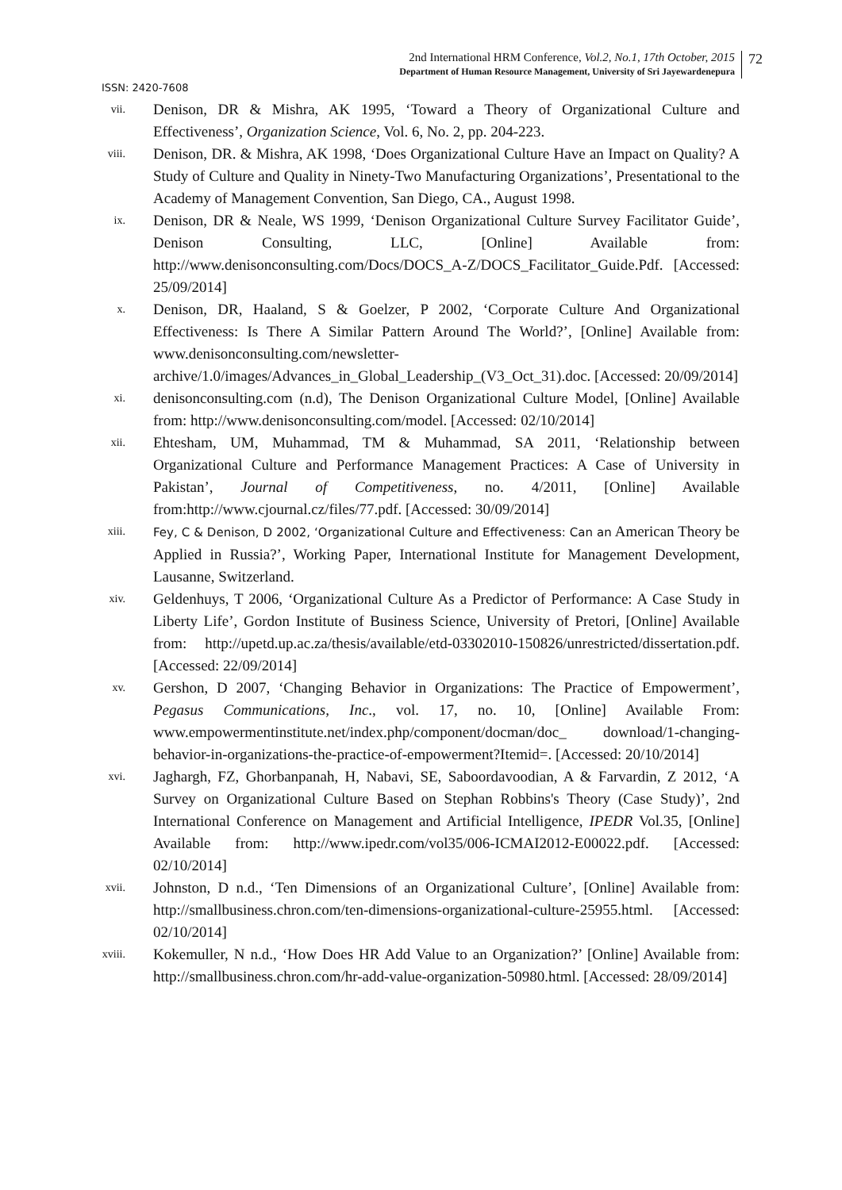2nd International HRM Conference, Vol.2, No.1, 17th October, 2015
Department of Human Resource Management, University of Sri Jayewardenepura
72
ISSN: 2420-7608
vii.
Denison, DR & Mishra, AK 1995, ‘Toward a Theory of Organizational Culture and Effectiveness’, Organization Science, Vol. 6, No. 2, pp. 204-223.
viii.
Denison, DR. & Mishra, AK 1998, ‘Does Organizational Culture Have an Impact on Quality? A Study of Culture and Quality in Ninety-Two Manufacturing Organizations’, Presentational to the Academy of Management Convention, San Diego, CA., August 1998.
ix.
Denison, DR & Neale, WS 1999, ‘Denison Organizational Culture Survey Facilitator Guide’, Denison Consulting, LLC, [Online] Available from: http://www.denisonconsulting.com/Docs/DOCS_A-Z/DOCS_Facilitator_Guide.Pdf. [Accessed: 25/09/2014]
x.
Denison, DR, Haaland, S & Goelzer, P 2002, ‘Corporate Culture And Organizational Effectiveness: Is There A Similar Pattern Around The World?’, [Online] Available from: www.denisonconsulting.com/newsletter-archive/1.0/images/Advances_in_Global_Leadership_(V3_Oct_31).doc. [Accessed: 20/09/2014]
xi.
denisonconsulting.com (n.d), The Denison Organizational Culture Model, [Online] Available from: http://www.denisonconsulting.com/model. [Accessed: 02/10/2014]
xii.
Ehtesham, UM, Muhammad, TM & Muhammad, SA 2011, ‘Relationship between Organizational Culture and Performance Management Practices: A Case of University in Pakistan’, Journal of Competitiveness, no. 4/2011, [Online] Available from:http://www.cjournal.cz/files/77.pdf. [Accessed: 30/09/2014]
xiii. Fey, C & Denison, D 2002, ‘Organizational Culture and Effectiveness: Can an American Theory be Applied in Russia?’, Working Paper, International Institute for Management Development, Lausanne, Switzerland.
xiv.
Geldenhuys, T 2006, ‘Organizational Culture As a Predictor of Performance: A Case Study in Liberty Life’, Gordon Institute of Business Science, University of Pretori, [Online] Available from: http://upetd.up.ac.za/thesis/available/etd-03302010-150826/unrestricted/dissertation.pdf. [Accessed: 22/09/2014]
xv.
Gershon, D 2007, ‘Changing Behavior in Organizations: The Practice of Empowerment’, Pegasus Communications, Inc., vol. 17, no. 10, [Online] Available From: www.empowermentinstitute.net/index.php/component/docman/doc_ download/1-changing-behavior-in-organizations-the-practice-of-empowerment?Itemid=. [Accessed: 20/10/2014]
xvi.
Jaghargh, FZ, Ghorbanpanah, H, Nabavi, SE, Saboordavoodian, A & Farvardin, Z 2012, ‘A Survey on Organizational Culture Based on Stephan Robbins's Theory (Case Study)’, 2nd International Conference on Management and Artificial Intelligence, IPEDR Vol.35, [Online] Available from: http://www.ipedr.com/vol35/006-ICMAI2012-E00022.pdf. [Accessed: 02/10/2014]
xvii.
Johnston, D n.d., ‘Ten Dimensions of an Organizational Culture’, [Online] Available from: http://smallbusiness.chron.com/ten-dimensions-organizational-culture-25955.html. [Accessed: 02/10/2014]
xviii.
Kokemuller, N n.d., ‘How Does HR Add Value to an Organization?’ [Online] Available from: http://smallbusiness.chron.com/hr-add-value-organization-50980.html. [Accessed: 28/09/2014]